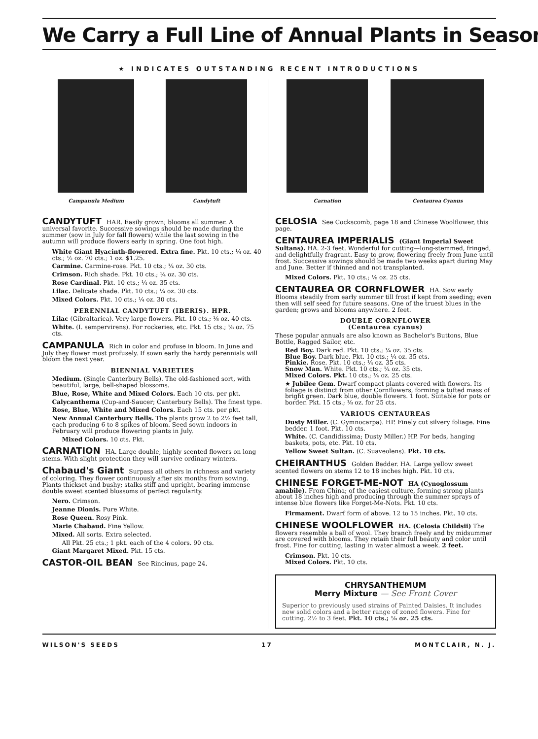We Carry a Full Line of Annual Plants in Season
★ INDICATES OUTSTANDING RECENT INTRODUCTIONS
Campanula Medium Candytuft
CANDYTUFT HAR. Easily grown; blooms all summer. A universal favorite. Successive sowings should be made during the summer (sow in July for fall flowers) while the last sowing in the autumn will produce flowers early in spring. One foot high.
White Giant Hyacinth-flowered. Extra fine. Pkt. 10 cts.; ¼ oz. 40 cts.; ½ oz. 70 cts.; 1 oz. $1.25.
Carmine. Carmine-rose. Pkt. 10 cts.; ¼ oz. 30 cts.
Crimson. Rich shade. Pkt. 10 cts.; ¼ oz. 30 cts.
Rose Cardinal. Pkt. 10 cts.; ¼ oz. 35 cts.
Lilac. Delicate shade. Pkt. 10 cts.; ¼ oz. 30 cts.
Mixed Colors. Pkt. 10 cts.; ¼ oz. 30 cts.
PERENNIAL CANDYTUFT (IBERIS). HPR.
Lilac (Gibraltarica). Very large flowers. Pkt. 10 cts.; ⅛ oz. 40 cts.
White. (I. sempervirens). For rockeries, etc. Pkt. 15 cts.; ⅛ oz. 75 cts.
CAMPANULA Rich in color and profuse in bloom. In June and July they flower most profusely. If sown early the hardy perennials will bloom the next year.
BIENNIAL VARIETIES
Medium. (Single Canterbury Bells). The old-fashioned sort, with beautiful, large, bell-shaped blossoms.
Blue, Rose, White and Mixed Colors. Each 10 cts. per pkt.
Calycanthema (Cup-and-Saucer; Canterbury Bells). The finest type.
Rose, Blue, White and Mixed Colors. Each 15 cts. per pkt.
New Annual Canterbury Bells. The plants grow 2 to 2½ feet tall, each producing 6 to 8 spikes of bloom. Seed sown indoors in February will produce flowering plants in July.
Mixed Colors. 10 cts. Pkt.
CARNATION HA. Large double, highly scented flowers on long stems. With slight protection they will survive ordinary winters.
Chabaud's Giant Surpass all others in richness and variety of coloring. They flower continuously after six months from sowing. Plants thickset and bushy; stalks stiff and upright, bearing immense double sweet scented blossoms of perfect regularity.
Nero. Crimson.
Jeanne Dionis. Pure White.
Rose Queen. Rosy Pink.
Marie Chabaud. Fine Yellow.
Mixed. All sorts. Extra selected.
All Pkt. 25 cts.; 1 pkt. each of the 4 colors. 90 cts.
Giant Margaret Mixed. Pkt. 15 cts.
CASTOR-OIL BEAN See Rincinus, page 24.
Carnation Centaurea Cyanus
CELOSIA See Cockscomb, page 18 and Chinese Woolflower, this page.
CENTAUREA IMPERIALIS (Giant Imperial Sweet Sultans). HA. 2-3 feet. Wonderful for cutting—long-stemmed, fringed, and delightfully fragrant. Easy to grow, flowering freely from June until frost. Successive sowings should be made two weeks apart during May and June. Better if thinned and not transplanted.
Mixed Colors. Pkt. 10 cts.; ⅛ oz. 25 cts.
CENTAUREA OR CORNFLOWER HA. Sow early Blooms steadily from early summer till frost if kept from seeding; even then will self seed for future seasons. One of the truest blues in the garden; grows and blooms anywhere. 2 feet.
DOUBLE CORNFLOWER
(Centaurea cyanus)
These popular annuals are also known as Bachelor's Buttons, Blue Bottle, Ragged Sailor, etc.
Red Boy. Dark red. Pkt. 10 cts.; ¼ oz. 35 cts.
Blue Boy. Dark blue. Pkt. 10 cts.; ¼ oz. 35 cts.
Pinkie. Rose. Pkt. 10 cts.; ¼ oz. 35 cts.
Snow Man. White. Pkt. 10 cts.; ¼ oz. 35 cts.
Mixed Colors. Pkt. 10 cts.; ¼ oz. 25 cts.
★ Jubilee Gem. Dwarf compact plants covered with flowers. Its foliage is distinct from other Cornflowers, forming a tufted mass of bright green. Dark blue, double flowers. 1 foot. Suitable for pots or border. Pkt. 15 cts.; ⅛ oz. for 25 cts.
VARIOUS CENTAUREAS
Dusty Miller. (C. Gymnocarpa). HP. Finely cut silvery foliage. Fine bedder. 1 foot. Pkt. 10 cts.
White. (C. Candidissima; Dusty Miller.) HP. For beds, hanging baskets, pots, etc. Pkt. 10 cts.
Yellow Sweet Sultan. (C. Suaveolens). Pkt. 10 cts.
CHEIRANTHUS Golden Bedder. HA. Large yellow sweet scented flowers on stems 12 to 18 inches high. Pkt. 10 cts.
CHINESE FORGET-ME-NOT HA (Cynoglossum amabile). From China; of the easiest culture, forming strong plants about 18 inches high and producing through the summer sprays of intense blue flowers like Forget-Me-Nots. Pkt. 10 cts.
Firmament. Dwarf form of above. 12 to 15 inches. Pkt. 10 cts.
CHINESE WOOLFLOWER HA. (Celosia Childsii) The flowers resemble a ball of wool. They branch freely and by midsummer are covered with blooms. They retain their full beauty and color until frost. Fine for cutting, lasting in water almost a week. 2 feet.
Crimson. Pkt. 10 cts.
Mixed Colors. Pkt. 10 cts.
CHRYSANTHEMUM
Merry Mixture — See Front Cover
Superior to previously used strains of Painted Daisies. It includes new solid colors and a better range of zoned flowers. Fine for cutting. 2½ to 3 feet. Pkt. 10 cts.; ⅛ oz. 25 cts.
WILSON'S SEEDS 17 MONTCLAIR, N. J.